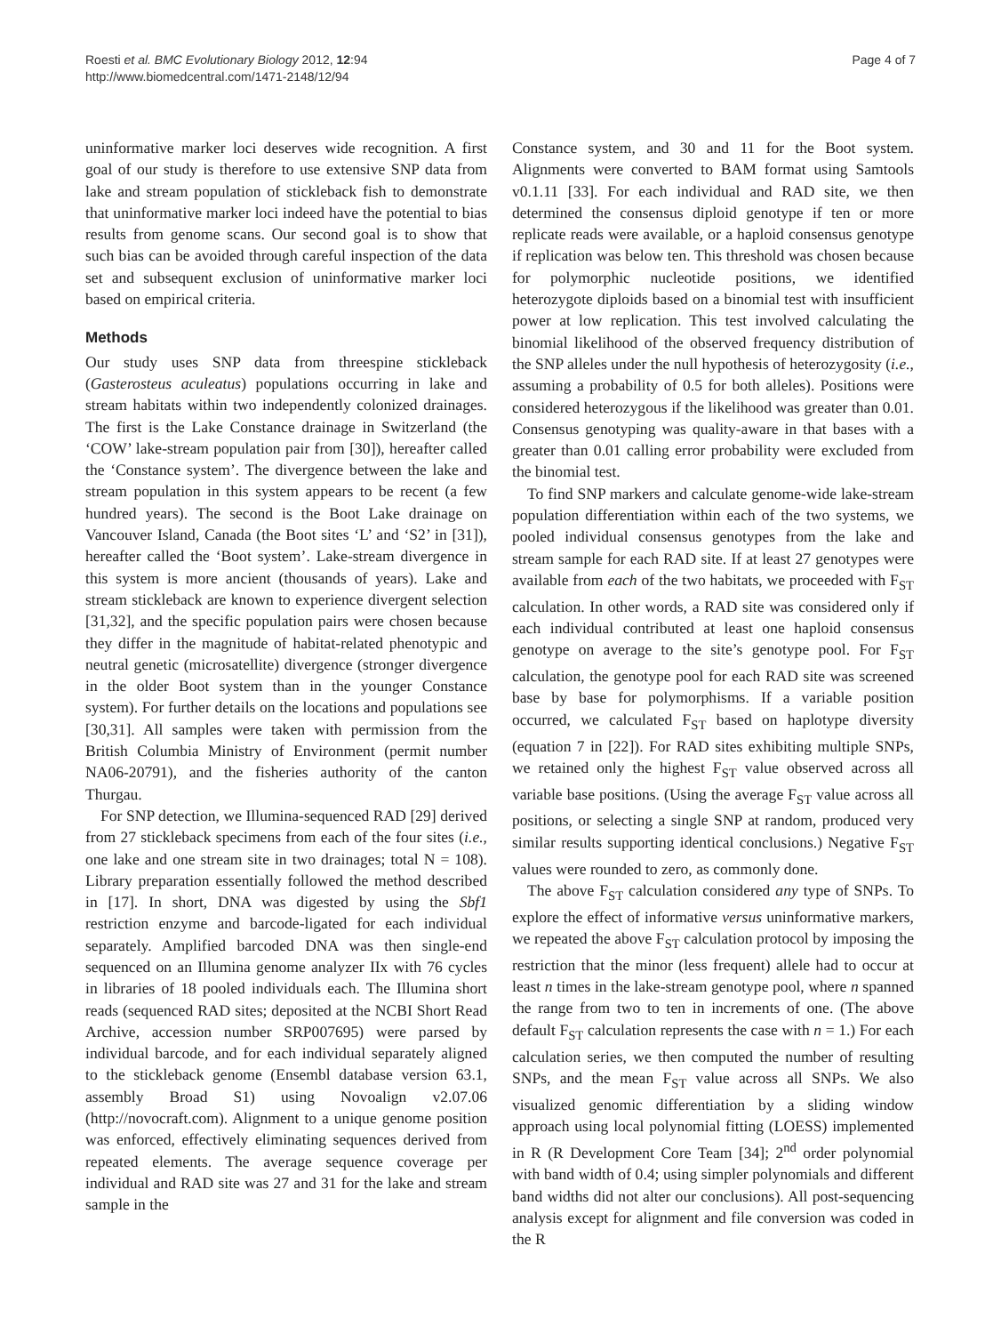Roesti et al. BMC Evolutionary Biology 2012, 12:94
http://www.biomedcentral.com/1471-2148/12/94
Page 4 of 7
uninformative marker loci deserves wide recognition. A first goal of our study is therefore to use extensive SNP data from lake and stream population of stickleback fish to demonstrate that uninformative marker loci indeed have the potential to bias results from genome scans. Our second goal is to show that such bias can be avoided through careful inspection of the data set and subsequent exclusion of uninformative marker loci based on empirical criteria.
Methods
Our study uses SNP data from threespine stickleback (Gasterosteus aculeatus) populations occurring in lake and stream habitats within two independently colonized drainages. The first is the Lake Constance drainage in Switzerland (the ‘COW’ lake-stream population pair from [30]), hereafter called the ‘Constance system’. The divergence between the lake and stream population in this system appears to be recent (a few hundred years). The second is the Boot Lake drainage on Vancouver Island, Canada (the Boot sites ‘L’ and ‘S2’ in [31]), hereafter called the ‘Boot system’. Lake-stream divergence in this system is more ancient (thousands of years). Lake and stream stickleback are known to experience divergent selection [31,32], and the specific population pairs were chosen because they differ in the magnitude of habitat-related phenotypic and neutral genetic (microsatellite) divergence (stronger divergence in the older Boot system than in the younger Constance system). For further details on the locations and populations see [30,31]. All samples were taken with permission from the British Columbia Ministry of Environment (permit number NA06-20791), and the fisheries authority of the canton Thurgau.
For SNP detection, we Illumina-sequenced RAD [29] derived from 27 stickleback specimens from each of the four sites (i.e., one lake and one stream site in two drainages; total N = 108). Library preparation essentially followed the method described in [17]. In short, DNA was digested by using the Sbf1 restriction enzyme and barcode-ligated for each individual separately. Amplified barcoded DNA was then single-end sequenced on an Illumina genome analyzer IIx with 76 cycles in libraries of 18 pooled individuals each. The Illumina short reads (sequenced RAD sites; deposited at the NCBI Short Read Archive, accession number SRP007695) were parsed by individual barcode, and for each individual separately aligned to the stickleback genome (Ensembl database version 63.1, assembly Broad S1) using Novoalign v2.07.06 (http://novocraft.com). Alignment to a unique genome position was enforced, effectively eliminating sequences derived from repeated elements. The average sequence coverage per individual and RAD site was 27 and 31 for the lake and stream sample in the
Constance system, and 30 and 11 for the Boot system. Alignments were converted to BAM format using Samtools v0.1.11 [33]. For each individual and RAD site, we then determined the consensus diploid genotype if ten or more replicate reads were available, or a haploid consensus genotype if replication was below ten. This threshold was chosen because for polymorphic nucleotide positions, we identified heterozygote diploids based on a binomial test with insufficient power at low replication. This test involved calculating the binomial likelihood of the observed frequency distribution of the SNP alleles under the null hypothesis of heterozygosity (i.e., assuming a probability of 0.5 for both alleles). Positions were considered heterozygous if the likelihood was greater than 0.01. Consensus genotyping was quality-aware in that bases with a greater than 0.01 calling error probability were excluded from the binomial test.
To find SNP markers and calculate genome-wide lake-stream population differentiation within each of the two systems, we pooled individual consensus genotypes from the lake and stream sample for each RAD site. If at least 27 genotypes were available from each of the two habitats, we proceeded with F<sub>ST</sub> calculation. In other words, a RAD site was considered only if each individual contributed at least one haploid consensus genotype on average to the site’s genotype pool. For F<sub>ST</sub> calculation, the genotype pool for each RAD site was screened base by base for polymorphisms. If a variable position occurred, we calculated F<sub>ST</sub> based on haplotype diversity (equation 7 in [22]). For RAD sites exhibiting multiple SNPs, we retained only the highest F<sub>ST</sub> value observed across all variable base positions. (Using the average F<sub>ST</sub> value across all positions, or selecting a single SNP at random, produced very similar results supporting identical conclusions.) Negative F<sub>ST</sub> values were rounded to zero, as commonly done.
The above F<sub>ST</sub> calculation considered any type of SNPs. To explore the effect of informative versus uninformative markers, we repeated the above F<sub>ST</sub> calculation protocol by imposing the restriction that the minor (less frequent) allele had to occur at least n times in the lake-stream genotype pool, where n spanned the range from two to ten in increments of one. (The above default F<sub>ST</sub> calculation represents the case with n = 1.) For each calculation series, we then computed the number of resulting SNPs, and the mean F<sub>ST</sub> value across all SNPs. We also visualized genomic differentiation by a sliding window approach using local polynomial fitting (LOESS) implemented in R (R Development Core Team [34]; 2<sup>nd</sup> order polynomial with band width of 0.4; using simpler polynomials and different band widths did not alter our conclusions). All post-sequencing analysis except for alignment and file conversion was coded in the R